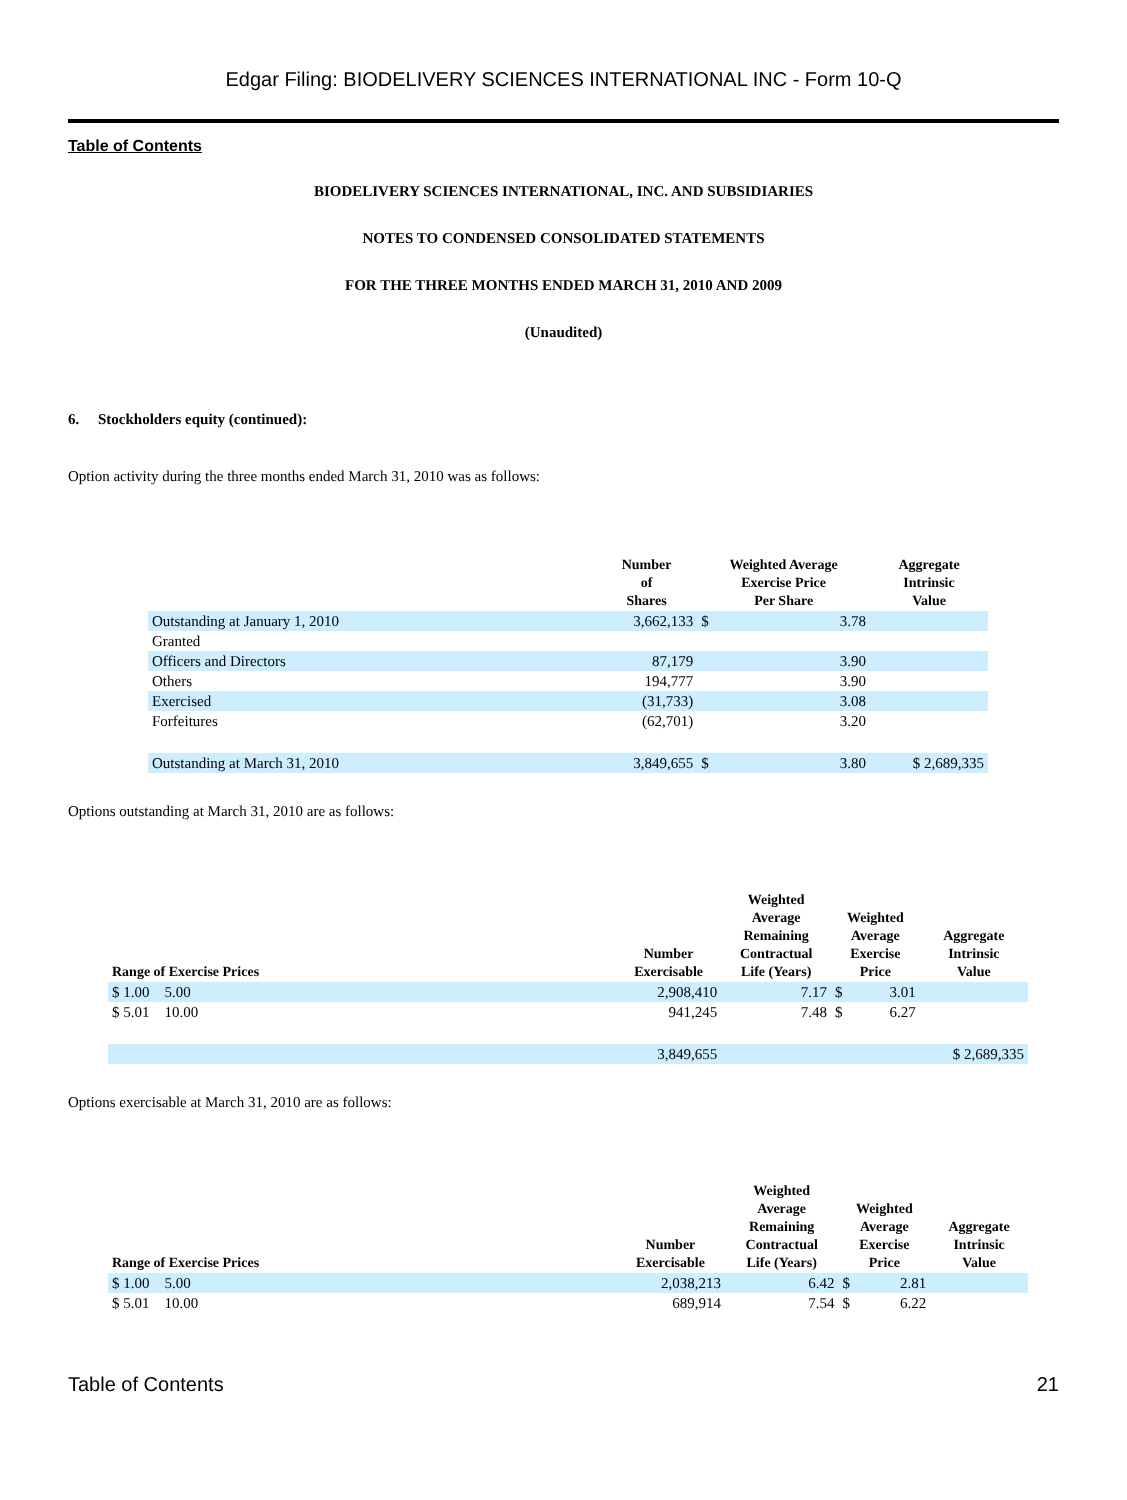Edgar Filing: BIODELIVERY SCIENCES INTERNATIONAL INC - Form 10-Q
Table of Contents
BIODELIVERY SCIENCES INTERNATIONAL, INC. AND SUBSIDIARIES
NOTES TO CONDENSED CONSOLIDATED STATEMENTS
FOR THE THREE MONTHS ENDED MARCH 31, 2010 AND 2009
(Unaudited)
6. Stockholders equity (continued):
Option activity during the three months ended March 31, 2010 was as follows:
| | Number of Shares | Weighted Average Exercise Price Per Share | | Aggregate Intrinsic Value |
| --- | --- | --- | --- | --- |
| Outstanding at January 1, 2010 | 3,662,133 | $ | 3.78 | |
| Granted | | | | |
| Officers and Directors | 87,179 | | 3.90 | |
| Others | 194,777 | | 3.90 | |
| Exercised | (31,733) | | 3.08 | |
| Forfeitures | (62,701) | | 3.20 | |
| Outstanding at March 31, 2010 | 3,849,655 | $ | 3.80 | $ 2,689,335 |
Options outstanding at March 31, 2010 are as follows:
| Range of Exercise Prices | Number Exercisable | Weighted Average Remaining Contractual Life (Years) | Weighted Average Exercise Price | | Aggregate Intrinsic Value |
| --- | --- | --- | --- | --- | --- |
| $ 1.00 5.00 | 2,908,410 | 7.17 | $ | 3.01 | |
| $ 5.01 10.00 | 941,245 | 7.48 | $ | 6.27 | |
| | 3,849,655 | | | | $ 2,689,335 |
Options exercisable at March 31, 2010 are as follows:
| Range of Exercise Prices | Number Exercisable | Weighted Average Remaining Contractual Life (Years) | Weighted Average Exercise Price | | Aggregate Intrinsic Value |
| --- | --- | --- | --- | --- | --- |
| $ 1.00 5.00 | 2,038,213 | 6.42 | $ | 2.81 | |
| $ 5.01 10.00 | 689,914 | 7.54 | $ | 6.22 | |
Table of Contents 21